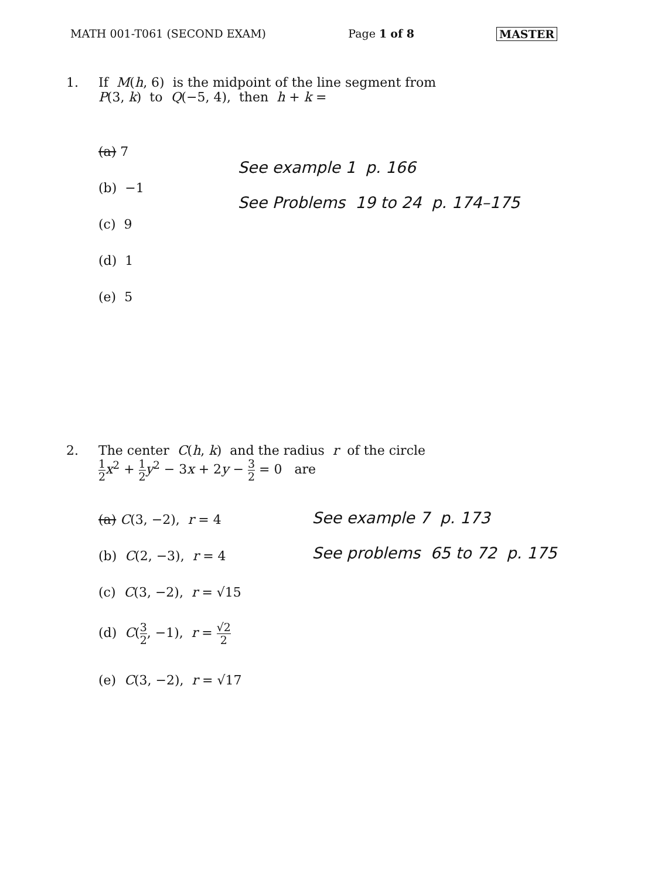MATH 001-T061 (SECOND EXAM) Page 1 of 8 MASTER
1. If M(h, 6) is the midpoint of the line segment from
P(3, k) to Q(−5, 4), then h + k =
(a) 7
(b) −1
(c) 9
(d) 1
(e) 5
See example 1 p. 166
See Problems 19 to 24 p. 174–175
2. The center C(h, k) and the radius r of the circle
1 2 x<sup>2</sup> + 1 2 y<sup>2</sup> − 3x + 2y − 3 2 = 0 are
(a) C(3, −2), r = 4
(b) C(2, −3), r = 4
(c) C(3, −2), r = √15
(d) C(3 2, −1), r = √2 2
(e) C(3, −2), r = √17
See example 7 p. 173
See problems 65 to 72 p. 175